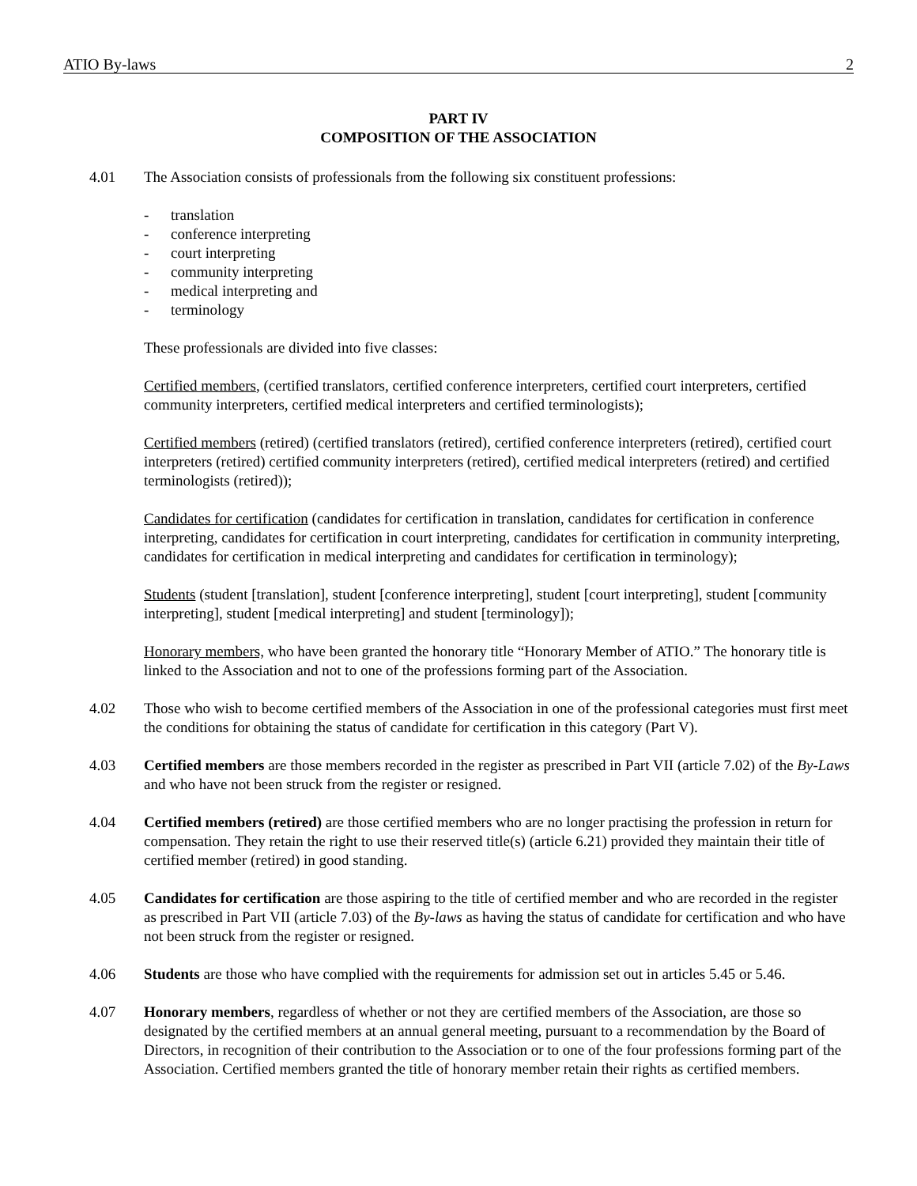ATIO By-laws 2
PART IV
COMPOSITION OF THE ASSOCIATION
4.01 The Association consists of professionals from the following six constituent professions:
- translation
- conference interpreting
- court interpreting
- community interpreting
- medical interpreting and
- terminology
These professionals are divided into five classes:
Certified members, (certified translators, certified conference interpreters, certified court interpreters, certified community interpreters, certified medical interpreters and certified terminologists);
Certified members (retired) (certified translators (retired), certified conference interpreters (retired), certified court interpreters (retired) certified community interpreters (retired), certified medical interpreters (retired) and certified terminologists (retired));
Candidates for certification (candidates for certification in translation, candidates for certification in conference interpreting, candidates for certification in court interpreting, candidates for certification in community interpreting, candidates for certification in medical interpreting and candidates for certification in terminology);
Students (student [translation], student [conference interpreting], student [court interpreting], student [community interpreting], student [medical interpreting] and student [terminology]);
Honorary members, who have been granted the honorary title “Honorary Member of ATIO.” The honorary title is linked to the Association and not to one of the professions forming part of the Association.
4.02 Those who wish to become certified members of the Association in one of the professional categories must first meet the conditions for obtaining the status of candidate for certification in this category (Part V).
4.03 Certified members are those members recorded in the register as prescribed in Part VII (article 7.02) of the By-Laws and who have not been struck from the register or resigned.
4.04 Certified members (retired) are those certified members who are no longer practising the profession in return for compensation. They retain the right to use their reserved title(s) (article 6.21) provided they maintain their title of certified member (retired) in good standing.
4.05 Candidates for certification are those aspiring to the title of certified member and who are recorded in the register as prescribed in Part VII (article 7.03) of the By-laws as having the status of candidate for certification and who have not been struck from the register or resigned.
4.06 Students are those who have complied with the requirements for admission set out in articles 5.45 or 5.46.
4.07 Honorary members, regardless of whether or not they are certified members of the Association, are those so designated by the certified members at an annual general meeting, pursuant to a recommendation by the Board of Directors, in recognition of their contribution to the Association or to one of the four professions forming part of the Association. Certified members granted the title of honorary member retain their rights as certified members.